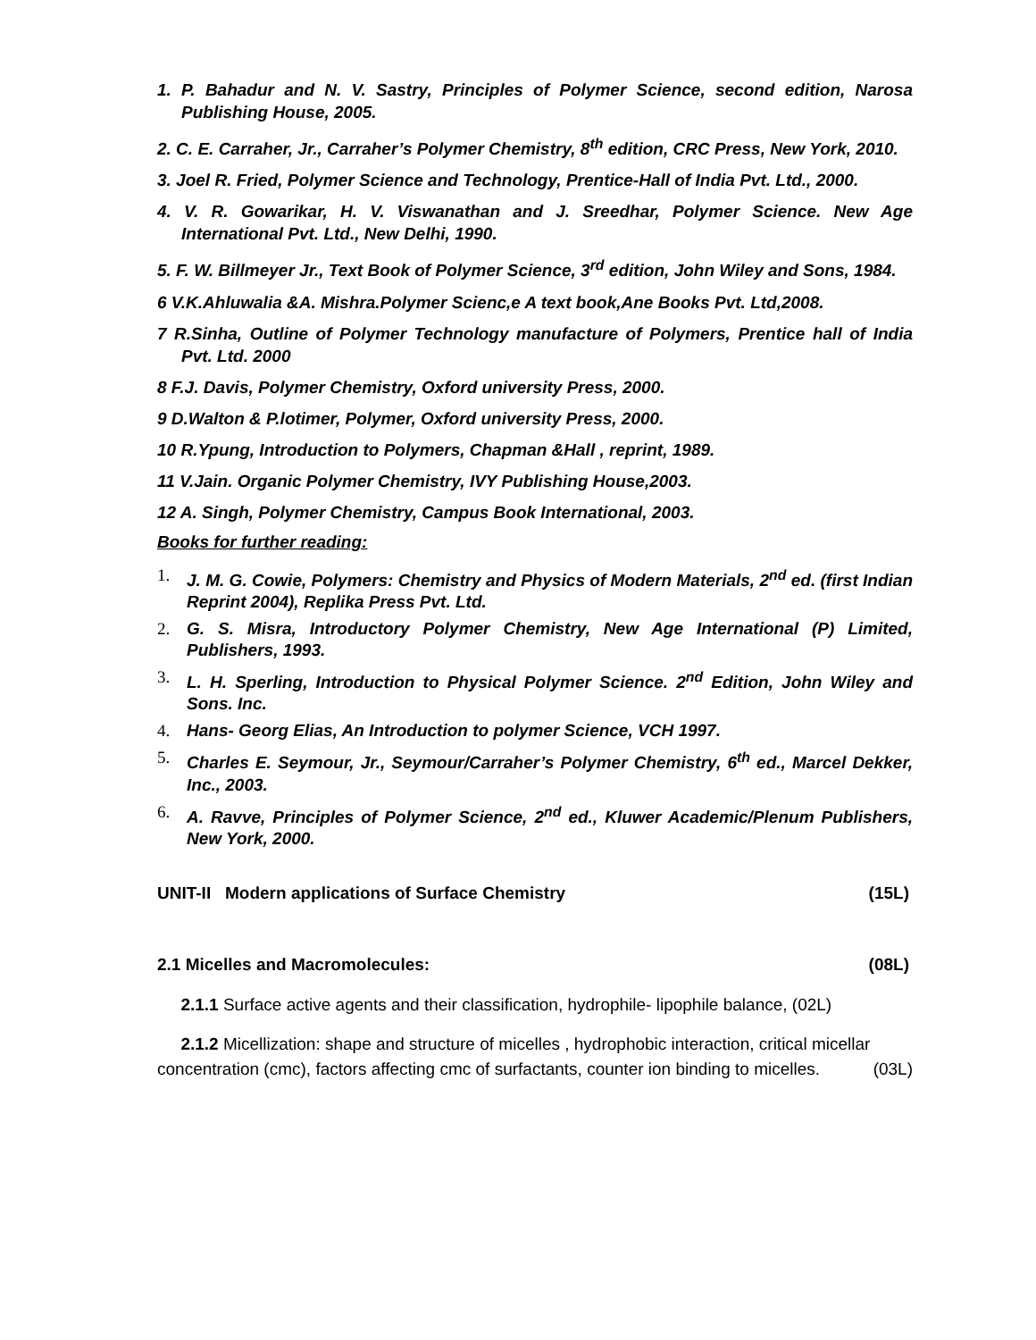1. P. Bahadur and N. V. Sastry, Principles of Polymer Science, second edition, Narosa Publishing House, 2005.
2. C. E. Carraher, Jr., Carraher’s Polymer Chemistry, 8<sup>th</sup> edition, CRC Press, New York, 2010.
3. Joel R. Fried, Polymer Science and Technology, Prentice-Hall of India Pvt. Ltd., 2000.
4. V. R. Gowarikar, H. V. Viswanathan and J. Sreedhar, Polymer Science. New Age International Pvt. Ltd., New Delhi, 1990.
5. F. W. Billmeyer Jr., Text Book of Polymer Science, 3<sup>rd</sup> edition, John Wiley and Sons, 1984.
6 V.K.Ahluwalia &A. Mishra.Polymer Scienc,e A text book,Ane Books Pvt. Ltd,2008.
7 R.Sinha, Outline of Polymer Technology manufacture of Polymers, Prentice hall of India Pvt. Ltd. 2000
8 F.J. Davis, Polymer Chemistry, Oxford university Press, 2000.
9 D.Walton & P.lotimer, Polymer, Oxford university Press, 2000.
10 R.Ypung, Introduction to Polymers, Chapman &Hall , reprint, 1989.
11 V.Jain. Organic Polymer Chemistry, IVY Publishing House,2003.
12 A. Singh, Polymer Chemistry, Campus Book International, 2003.
Books for further reading:
1. J. M. G. Cowie, Polymers: Chemistry and Physics of Modern Materials, 2<sup>nd</sup> ed. (first Indian Reprint 2004), Replika Press Pvt. Ltd.
2. G. S. Misra, Introductory Polymer Chemistry, New Age International (P) Limited, Publishers, 1993.
3. L. H. Sperling, Introduction to Physical Polymer Science. 2<sup>nd</sup> Edition, John Wiley and Sons. Inc.
4. Hans- Georg Elias, An Introduction to polymer Science, VCH 1997.
5. Charles E. Seymour, Jr., Seymour/Carraher’s Polymer Chemistry, 6<sup>th</sup> ed., Marcel Dekker, Inc., 2003.
6. A. Ravve, Principles of Polymer Science, 2<sup>nd</sup> ed., Kluwer Academic/Plenum Publishers, New York, 2000.
UNIT-II Modern applications of Surface Chemistry (15L)
2.1 Micelles and Macromolecules: (08L)
2.1.1 Surface active agents and their classification, hydrophile- lipophile balance, (02L)
2.1.2 Micellization: shape and structure of micelles , hydrophobic interaction, critical micellar concentration (cmc), factors affecting cmc of surfactants, counter ion binding to micelles. (03L)